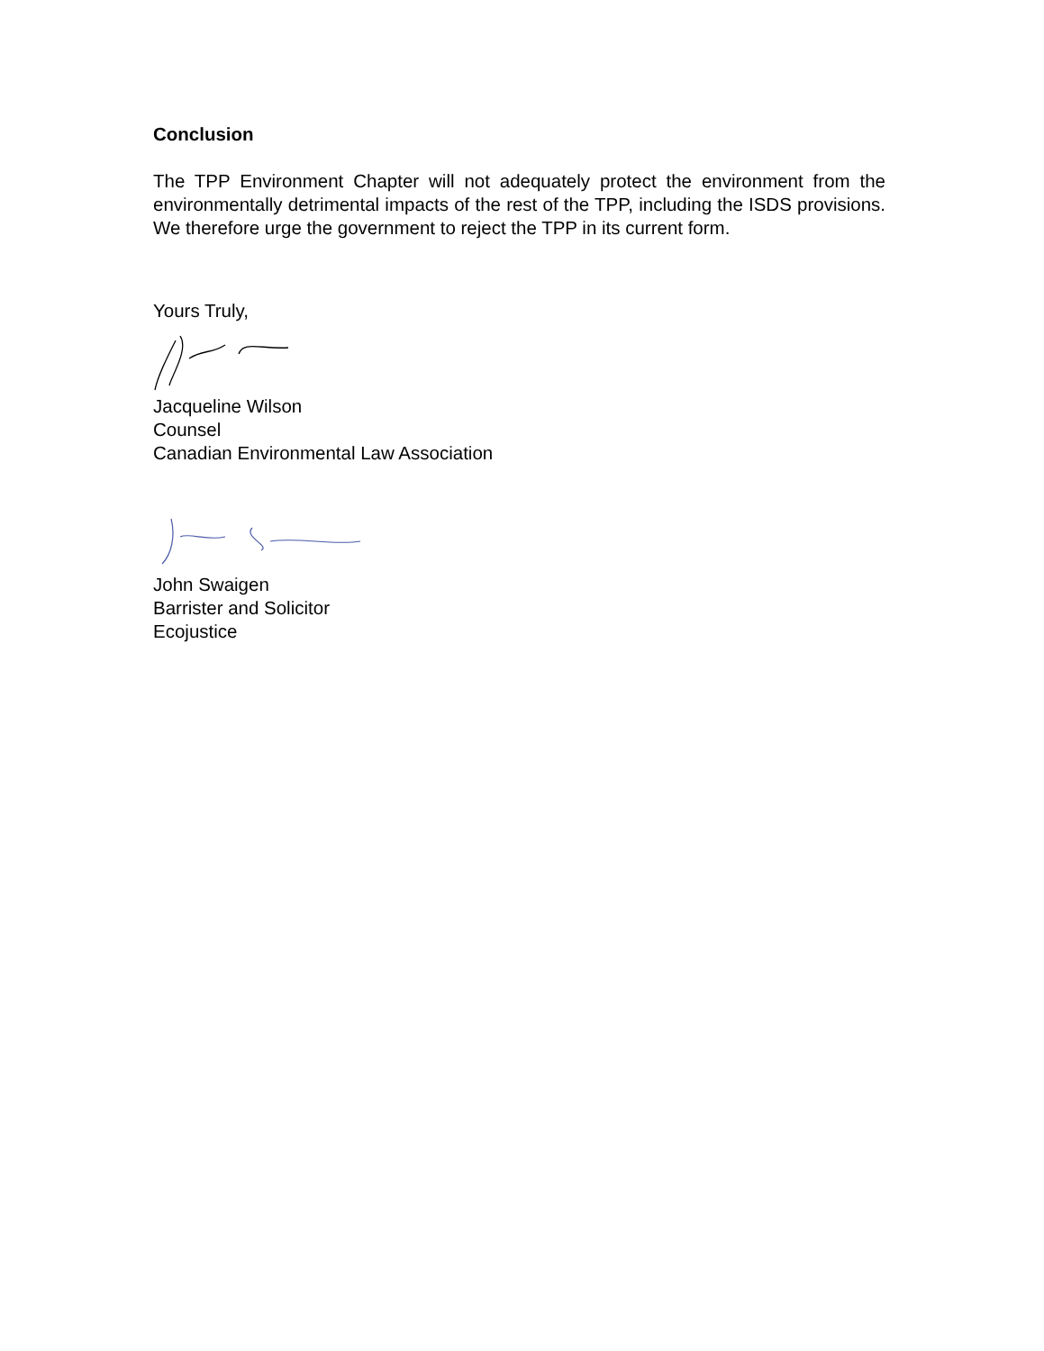Conclusion
The TPP Environment Chapter will not adequately protect the environment from the environmentally detrimental impacts of the rest of the TPP, including the ISDS provisions. We therefore urge the government to reject the TPP in its current form.
Yours Truly,
Jacqueline Wilson
Counsel
Canadian Environmental Law Association
John Swaigen
Barrister and Solicitor
Ecojustice